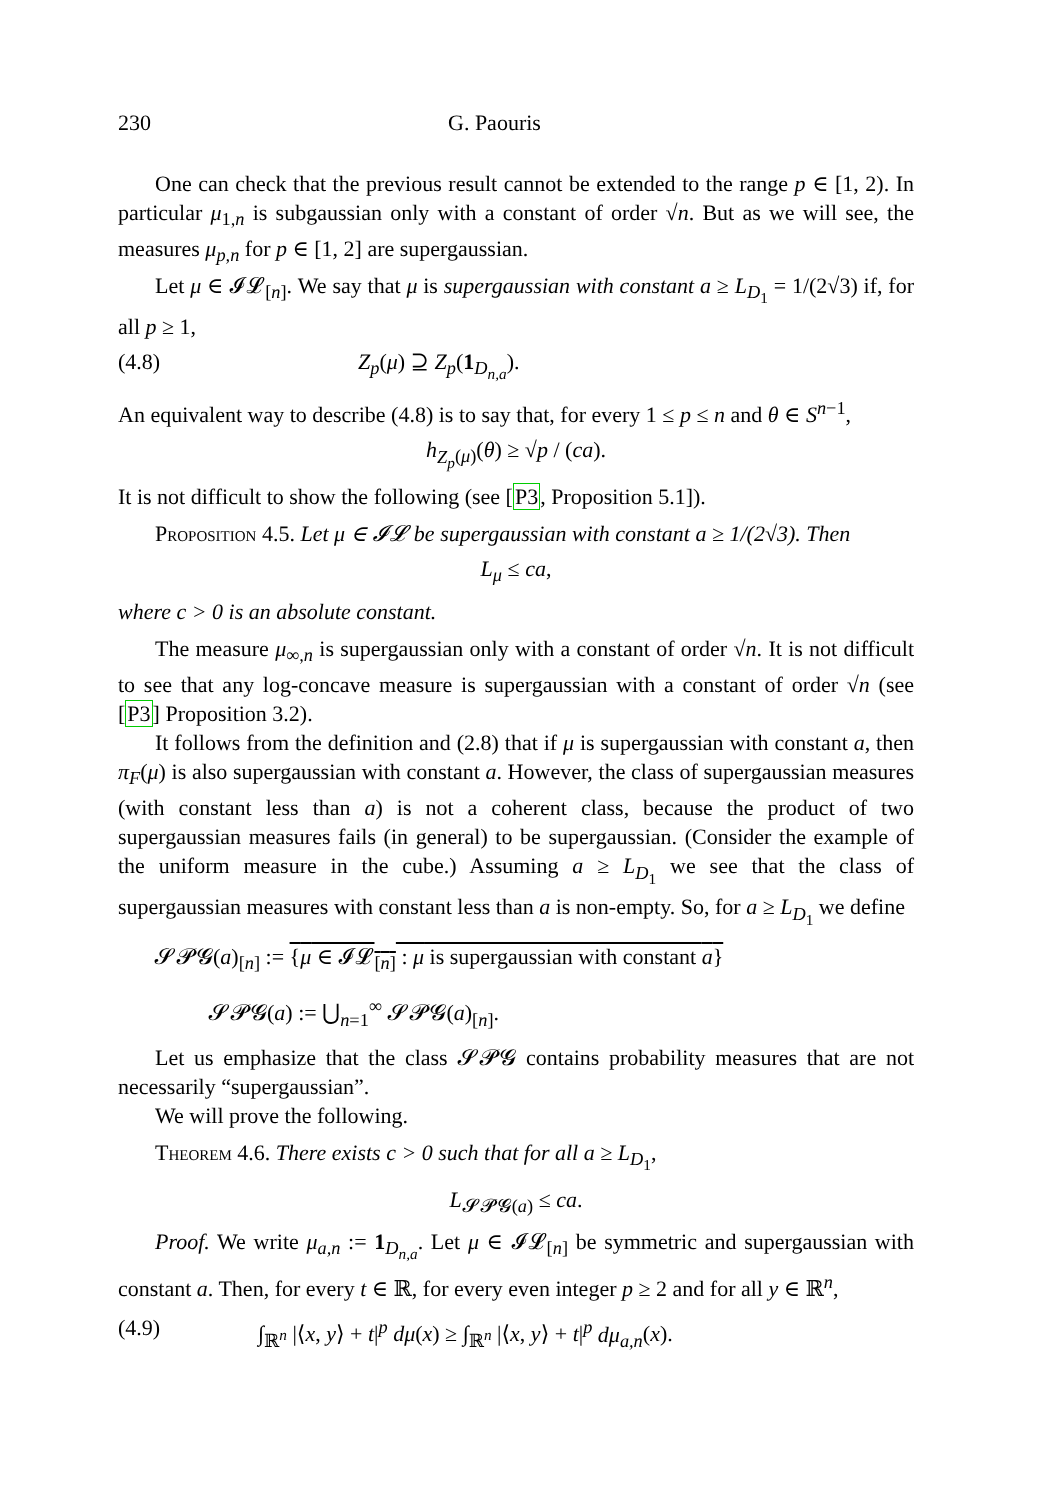230 G. Paouris
One can check that the previous result cannot be extended to the range p ∈ [1, 2). In particular μ<sub>1,n</sub> is subgaussian only with a constant of order √n. But as we will see, the measures μ<sub>p,n</sub> for p ∈ [1, 2] are supergaussian.
Let μ ∈ 𝓘𝓛<sub>[n]</sub>. We say that μ is supergaussian with constant a ≥ L<sub>D<sub>1</sub></sub> = 1/(2√3) if, for all p ≥ 1,
(4.8) Z<sub>p</sub>(μ) ⊇ Z<sub>p</sub>(1<sub>D<sub>n,a</sub></sub>).
An equivalent way to describe (4.8) is to say that, for every 1 ≤ p ≤ n and θ ∈ S<sup>n−1</sup>,
h<sub>Z<sub>p</sub>(μ)</sub>(θ) ≥ √p / (ca).
It is not difficult to show the following (see [P3, Proposition 5.1]).
Proposition 4.5. Let μ ∈ 𝓘𝓛 be supergaussian with constant a ≥ 1/(2√3). Then
L<sub>μ</sub> ≤ ca,
where c > 0 is an absolute constant.
The measure μ<sub>∞,n</sub> is supergaussian only with a constant of order √n. It is not difficult to see that any log-concave measure is supergaussian with a constant of order √n (see [P3] Proposition 3.2).
It follows from the definition and (2.8) that if μ is supergaussian with constant a, then π<sub>F</sub>(μ) is also supergaussian with constant a. However, the class of supergaussian measures (with constant less than a) is not a coherent class, because the product of two supergaussian measures fails (in general) to be supergaussian. (Consider the example of the uniform measure in the cube.) Assuming a ≥ L<sub>D<sub>1</sub></sub> we see that the class of supergaussian measures with constant less than a is non-empty. So, for a ≥ L<sub>D<sub>1</sub></sub> we define
𝓢𝓟𝓖(a)<sub>[n]</sub> := {μ ∈ 𝓘𝓛<sub>[n]</sub> : μ is supergaussian with constant a}
𝓢𝓟𝓖(a) := ⋃<sub>n=1</sub><sup>∞</sup> 𝓢𝓟𝓖(a)<sub>[n]</sub>.
Let us emphasize that the class 𝓢𝓟𝓖 contains probability measures that are not necessarily “supergaussian”.
We will prove the following.
Theorem 4.6. There exists c > 0 such that for all a ≥ L<sub>D<sub>1</sub></sub>,
L<sub>𝓢𝓟𝓖(a)</sub> ≤ ca.
Proof. We write μ<sub>a,n</sub> := 1<sub>D<sub>n,a</sub></sub>. Let μ ∈ 𝓘𝓛<sub>[n]</sub> be symmetric and supergaussian with constant a. Then, for every t ∈ ℝ, for every even integer p ≥ 2 and for all y ∈ ℝ<sup>n</sup>,
(4.9) ∫<sub>ℝ<sup>n</sup></sub> |⟨x, y⟩ + t|<sup>p</sup> dμ(x) ≥ ∫<sub>ℝ<sup>n</sup></sub> |⟨x, y⟩ + t|<sup>p</sup> dμ<sub>a,n</sub>(x).